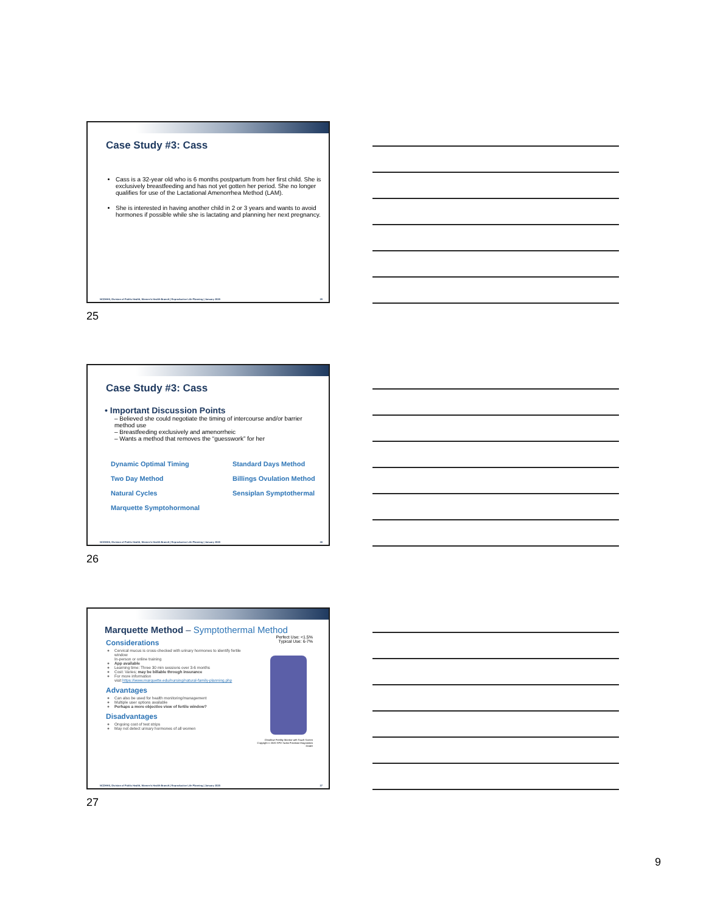Case Study #3: Cass
Cass is a 32-year old who is 6 months postpartum from her first child. She is exclusively breastfeeding and has not yet gotten her period. She no longer qualifies for use of the Lactational Amenorrhea Method (LAM).
She is interested in having another child in 2 or 3 years and wants to avoid hormones if possible while she is lactating and planning her next pregnancy.
NCDHHS, Division of Public Health, Women's Health Branch | Reproductive Life Planning | January 2020 25
25
Case Study #3: Cass
• Important Discussion Points
– Believed she could negotiate the timing of intercourse and/or barrier method use
– Breastfeeding exclusively and amenorrheic
– Wants a method that removes the “guesswork” for her
Dynamic Optimal Timing Standard Days Method Two Day Method Billings Ovulation Method Natural Cycles Sensiplan Symptothermal Marquette Symptohormonal
NCDHHS, Division of Public Health, Women's Health Branch | Reproductive Life Planning | January 2020 26
26
Marquette Method – Symptothermal Method
Considerations
Cervical mucus is cross-checked with urinary hormones to identify fertile window
In-person or online training
App available
Learning time: Three 30 min sessions over 3-6 months
Cost: Varies; may be billable through insurance
For more information
visit https://www.marquette.edu/nursing/natural-family-planning.php
Advantages
Can also be used for health monitoring/management
Multiple user options available
Perhaps a more objective view of fertile window?
Disadvantages
Ongoing cost of test strips
May not detect urinary hormones of all women
Perfect Use: <1.5%
Typical Use: 6-7%
Clearblue Fertility Monitor with Touch Screen
Copyright © 2020 SPD Swiss Precision Diagnostics GmbH
NCDHHS, Division of Public Health, Women's Health Branch | Reproductive Life Planning | January 2020 27
27
9